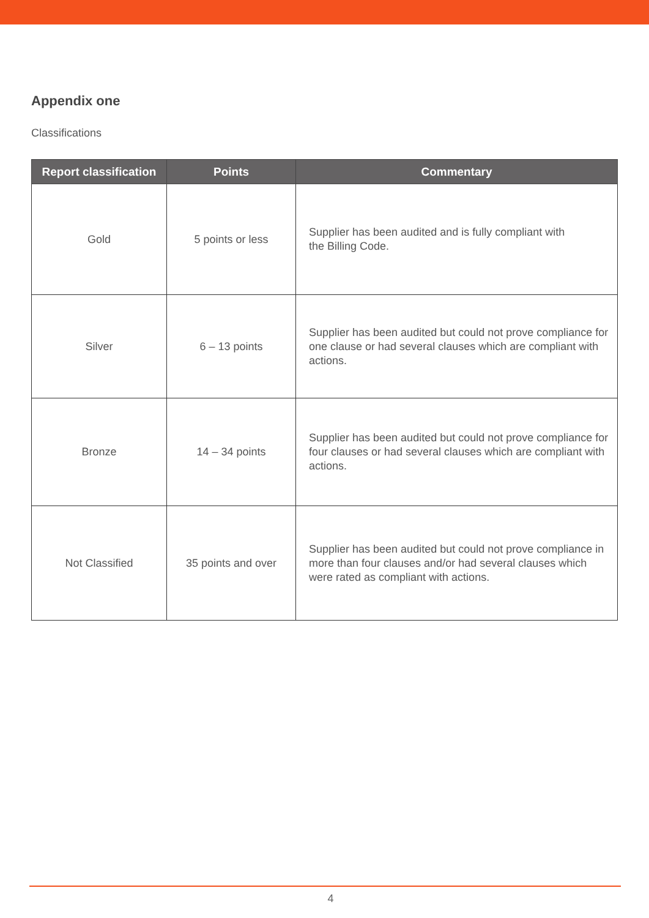Appendix one
Classifications
| Report classification | Points | Commentary |
| --- | --- | --- |
| Gold | 5 points or less | Supplier has been audited and is fully compliant with the Billing Code. |
| Silver | 6 – 13 points | Supplier has been audited but could not prove compliance for one clause or had several clauses which are compliant with actions. |
| Bronze | 14 – 34 points | Supplier has been audited but could not prove compliance for four clauses or had several clauses which are compliant with actions. |
| Not Classified | 35 points and over | Supplier has been audited but could not prove compliance in more than four clauses and/or had several clauses which were rated as compliant with actions. |
4